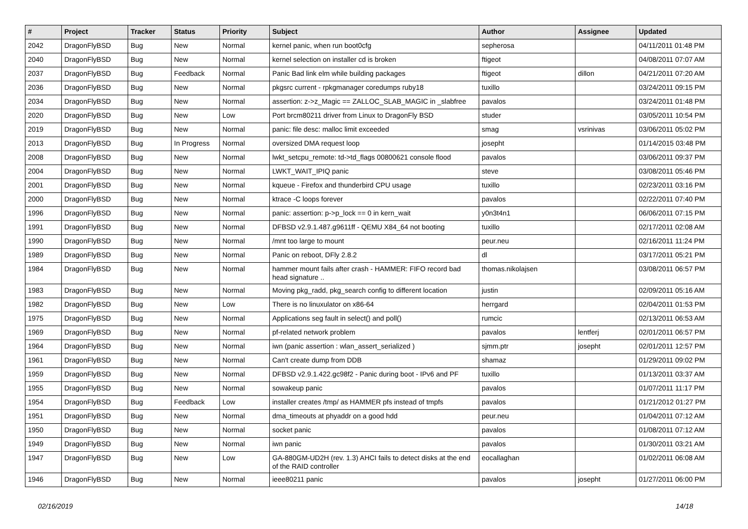| # | Project | Tracker | Status | Priority | Subject | Author | Assignee | Updated |
| --- | --- | --- | --- | --- | --- | --- | --- | --- |
| 2042 | DragonFlyBSD | Bug | New | Normal | kernel panic, when run boot0cfg | sepherosa | | 04/11/2011 01:48 PM |
| 2040 | DragonFlyBSD | Bug | New | Normal | kernel selection on installer cd is broken | ftigeot | | 04/08/2011 07:07 AM |
| 2037 | DragonFlyBSD | Bug | Feedback | Normal | Panic Bad link elm while building packages | ftigeot | dillon | 04/21/2011 07:20 AM |
| 2036 | DragonFlyBSD | Bug | New | Normal | pkgsrc current - rpkgmanager coredumps ruby18 | tuxillo | | 03/24/2011 09:15 PM |
| 2034 | DragonFlyBSD | Bug | New | Normal | assertion: z->z_Magic == ZALLOC_SLAB_MAGIC in _slabfree | pavalos | | 03/24/2011 01:48 PM |
| 2020 | DragonFlyBSD | Bug | New | Low | Port brcm80211 driver from Linux to DragonFly BSD | studer | | 03/05/2011 10:54 PM |
| 2019 | DragonFlyBSD | Bug | New | Normal | panic: file desc: malloc limit exceeded | smag | vsrinivas | 03/06/2011 05:02 PM |
| 2013 | DragonFlyBSD | Bug | In Progress | Normal | oversized DMA request loop | josepht | | 01/14/2015 03:48 PM |
| 2008 | DragonFlyBSD | Bug | New | Normal | lwkt_setcpu_remote: td->td_flags 00800621 console flood | pavalos | | 03/06/2011 09:37 PM |
| 2004 | DragonFlyBSD | Bug | New | Normal | LWKT_WAIT_IPIQ panic | steve | | 03/08/2011 05:46 PM |
| 2001 | DragonFlyBSD | Bug | New | Normal | kqueue - Firefox and thunderbird CPU usage | tuxillo | | 02/23/2011 03:16 PM |
| 2000 | DragonFlyBSD | Bug | New | Normal | ktrace -C loops forever | pavalos | | 02/22/2011 07:40 PM |
| 1996 | DragonFlyBSD | Bug | New | Normal | panic: assertion: p->p_lock == 0 in kern_wait | y0n3t4n1 | | 06/06/2011 07:15 PM |
| 1991 | DragonFlyBSD | Bug | New | Normal | DFBSD v2.9.1.487.g9611ff - QEMU X84_64 not booting | tuxillo | | 02/17/2011 02:08 AM |
| 1990 | DragonFlyBSD | Bug | New | Normal | /mnt too large to mount | peur.neu | | 02/16/2011 11:24 PM |
| 1989 | DragonFlyBSD | Bug | New | Normal | Panic on reboot, DFly 2.8.2 | dl | | 03/17/2011 05:21 PM |
| 1984 | DragonFlyBSD | Bug | New | Normal | hammer mount fails after crash - HAMMER: FIFO record bad head signature .. | thomas.nikolajsen | | 03/08/2011 06:57 PM |
| 1983 | DragonFlyBSD | Bug | New | Normal | Moving pkg_radd, pkg_search config to different location | justin | | 02/09/2011 05:16 AM |
| 1982 | DragonFlyBSD | Bug | New | Low | There is no linuxulator on x86-64 | herrgard | | 02/04/2011 01:53 PM |
| 1975 | DragonFlyBSD | Bug | New | Normal | Applications seg fault in select() and poll() | rumcic | | 02/13/2011 06:53 AM |
| 1969 | DragonFlyBSD | Bug | New | Normal | pf-related network problem | pavalos | lentferj | 02/01/2011 06:57 PM |
| 1964 | DragonFlyBSD | Bug | New | Normal | iwn (panic assertion : wlan_assert_serialized ) | sjmm.ptr | josepht | 02/01/2011 12:57 PM |
| 1961 | DragonFlyBSD | Bug | New | Normal | Can't create dump from DDB | shamaz | | 01/29/2011 09:02 PM |
| 1959 | DragonFlyBSD | Bug | New | Normal | DFBSD v2.9.1.422.gc98f2 - Panic during boot - IPv6 and PF | tuxillo | | 01/13/2011 03:37 AM |
| 1955 | DragonFlyBSD | Bug | New | Normal | sowakeup panic | pavalos | | 01/07/2011 11:17 PM |
| 1954 | DragonFlyBSD | Bug | Feedback | Low | installer creates /tmp/ as HAMMER pfs instead of tmpfs | pavalos | | 01/21/2012 01:27 PM |
| 1951 | DragonFlyBSD | Bug | New | Normal | dma_timeouts at phyaddr on a good hdd | peur.neu | | 01/04/2011 07:12 AM |
| 1950 | DragonFlyBSD | Bug | New | Normal | socket panic | pavalos | | 01/08/2011 07:12 AM |
| 1949 | DragonFlyBSD | Bug | New | Normal | iwn panic | pavalos | | 01/30/2011 03:21 AM |
| 1947 | DragonFlyBSD | Bug | New | Low | GA-880GM-UD2H (rev. 1.3) AHCI fails to detect disks at the end of the RAID controller | eocallaghan | | 01/02/2011 06:08 AM |
| 1946 | DragonFlyBSD | Bug | New | Normal | ieee80211 panic | pavalos | josepht | 01/27/2011 06:00 PM |
02/16/2019 14/18